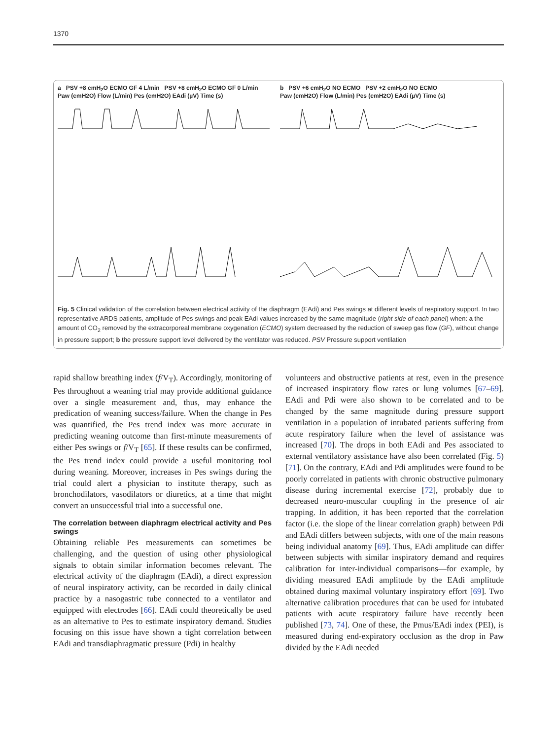1370
a PSV +8 cmH<sub>2</sub>O ECMO GF 4 L/min PSV +8 cmH<sub>2</sub>O ECMO GF 0 L/min
Paw (cmH2O) Flow (L/min) Pes (cmH2O) EAdi (µV) Time (s)
b PSV +6 cmH<sub>2</sub>O NO ECMO PSV +2 cmH<sub>2</sub>O NO ECMO
Paw (cmH2O) Flow (L/min) Pes (cmH2O) EAdi (µV) Time (s)
Fig. 5 Clinical validation of the correlation between electrical activity of the diaphragm (EAdi) and Pes swings at different levels of respiratory support. In two representative ARDS patients, amplitude of Pes swings and peak EAdi values increased by the same magnitude (right side of each panel) when: a the amount of CO<sub>2</sub> removed by the extracorporeal membrane oxygenation (ECMO) system decreased by the reduction of sweep gas flow (GF), without change in pressure support; b the pressure support level delivered by the ventilator was reduced. PSV Pressure support ventilation
rapid shallow breathing index (f/V<sub>T</sub>). Accordingly, monitoring of Pes throughout a weaning trial may provide additional guidance over a single measurement and, thus, may enhance the predication of weaning success/failure. When the change in Pes was quantified, the Pes trend index was more accurate in predicting weaning outcome than first-minute measurements of either Pes swings or f/V<sub>T</sub> [65]. If these results can be confirmed, the Pes trend index could provide a useful monitoring tool during weaning. Moreover, increases in Pes swings during the trial could alert a physician to institute therapy, such as bronchodilators, vasodilators or diuretics, at a time that might convert an unsuccessful trial into a successful one.
The correlation between diaphragm electrical activity and Pes swings
Obtaining reliable Pes measurements can sometimes be challenging, and the question of using other physiological signals to obtain similar information becomes relevant. The electrical activity of the diaphragm (EAdi), a direct expression of neural inspiratory activity, can be recorded in daily clinical practice by a nasogastric tube connected to a ventilator and equipped with electrodes [66]. EAdi could theoretically be used as an alternative to Pes to estimate inspiratory demand. Studies focusing on this issue have shown a tight correlation between EAdi and transdiaphragmatic pressure (Pdi) in healthy
volunteers and obstructive patients at rest, even in the presence of increased inspiratory flow rates or lung volumes [67–69]. EAdi and Pdi were also shown to be correlated and to be changed by the same magnitude during pressure support ventilation in a population of intubated patients suffering from acute respiratory failure when the level of assistance was increased [70]. The drops in both EAdi and Pes associated to external ventilatory assistance have also been correlated (Fig. 5) [71]. On the contrary, EAdi and Pdi amplitudes were found to be poorly correlated in patients with chronic obstructive pulmonary disease during incremental exercise [72], probably due to decreased neuro-muscular coupling in the presence of air trapping. In addition, it has been reported that the correlation factor (i.e. the slope of the linear correlation graph) between Pdi and EAdi differs between subjects, with one of the main reasons being individual anatomy [69]. Thus, EAdi amplitude can differ between subjects with similar inspiratory demand and requires calibration for inter-individual comparisons—for example, by dividing measured EAdi amplitude by the EAdi amplitude obtained during maximal voluntary inspiratory effort [69]. Two alternative calibration procedures that can be used for intubated patients with acute respiratory failure have recently been published [73, 74]. One of these, the Pmus/EAdi index (PEI), is measured during end-expiratory occlusion as the drop in Paw divided by the EAdi needed